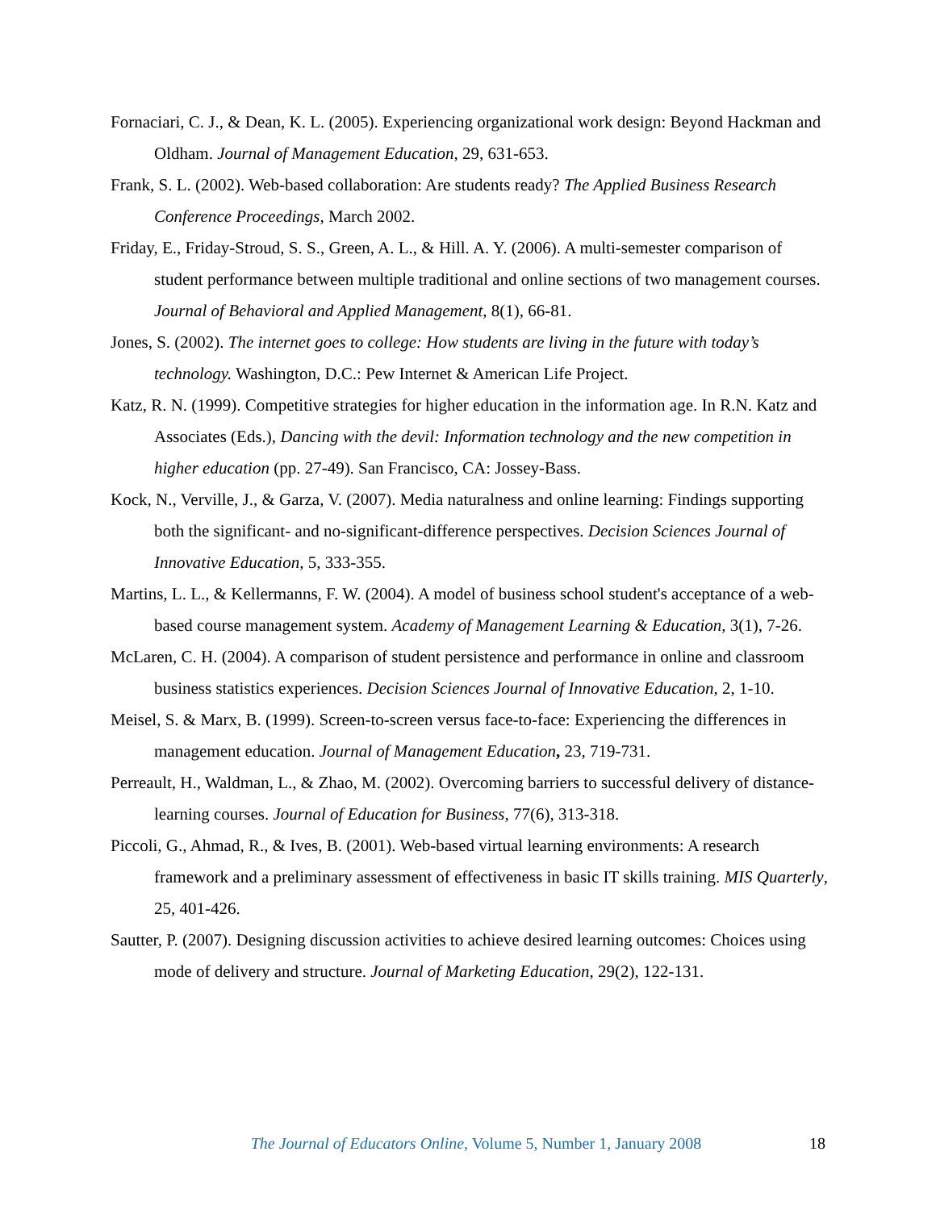Fornaciari, C. J., & Dean, K. L. (2005). Experiencing organizational work design: Beyond Hackman and Oldham. Journal of Management Education, 29, 631-653.
Frank, S. L. (2002). Web-based collaboration: Are students ready? The Applied Business Research Conference Proceedings, March 2002.
Friday, E., Friday-Stroud, S. S., Green, A. L., & Hill. A. Y. (2006). A multi-semester comparison of student performance between multiple traditional and online sections of two management courses. Journal of Behavioral and Applied Management, 8(1), 66-81.
Jones, S. (2002). The internet goes to college: How students are living in the future with today’s technology. Washington, D.C.: Pew Internet & American Life Project.
Katz, R. N. (1999). Competitive strategies for higher education in the information age. In R.N. Katz and Associates (Eds.), Dancing with the devil: Information technology and the new competition in higher education (pp. 27-49). San Francisco, CA: Jossey-Bass.
Kock, N., Verville, J., & Garza, V. (2007). Media naturalness and online learning: Findings supporting both the significant- and no-significant-difference perspectives. Decision Sciences Journal of Innovative Education, 5, 333-355.
Martins, L. L., & Kellermanns, F. W. (2004). A model of business school student's acceptance of a web-based course management system. Academy of Management Learning & Education, 3(1), 7-26.
McLaren, C. H. (2004). A comparison of student persistence and performance in online and classroom business statistics experiences. Decision Sciences Journal of Innovative Education, 2, 1-10.
Meisel, S. & Marx, B. (1999). Screen-to-screen versus face-to-face: Experiencing the differences in management education. Journal of Management Education, 23, 719-731.
Perreault, H., Waldman, L., & Zhao, M. (2002). Overcoming barriers to successful delivery of distance-learning courses. Journal of Education for Business, 77(6), 313-318.
Piccoli, G., Ahmad, R., & Ives, B. (2001). Web-based virtual learning environments: A research framework and a preliminary assessment of effectiveness in basic IT skills training. MIS Quarterly, 25, 401-426.
Sautter, P. (2007). Designing discussion activities to achieve desired learning outcomes: Choices using mode of delivery and structure. Journal of Marketing Education, 29(2), 122-131.
The Journal of Educators Online, Volume 5, Number 1, January 2008 18